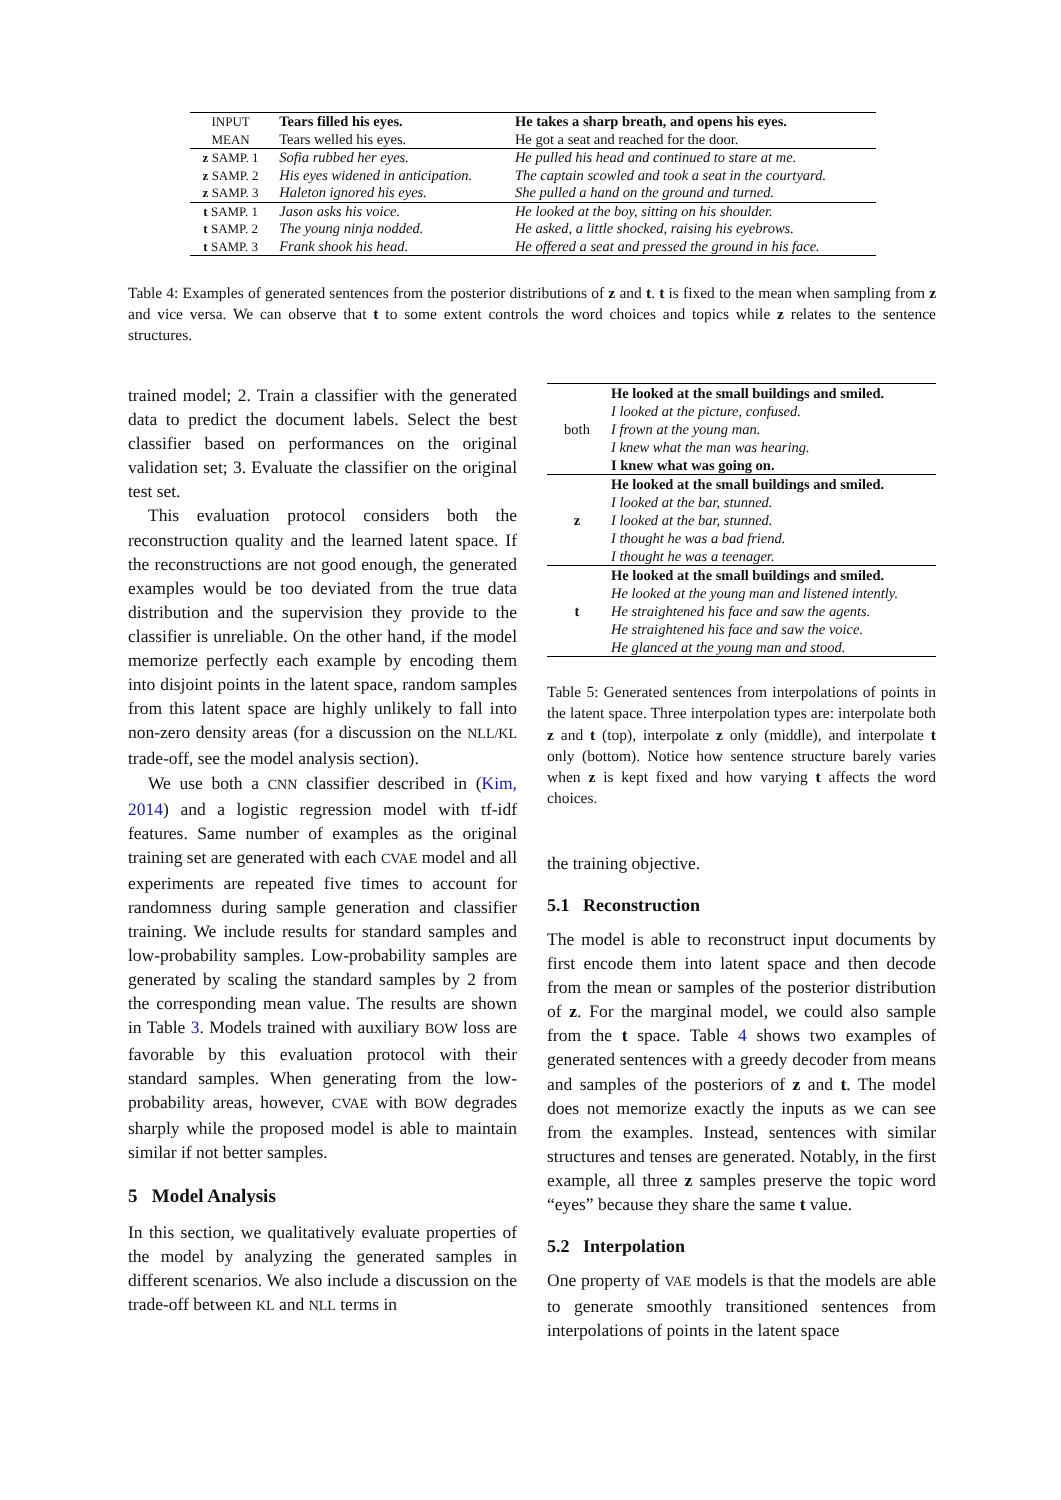| INPUT | Tears filled his eyes. | He takes a sharp breath, and opens his eyes. |
| MEAN | Tears welled his eyes. | He got a seat and reached for the door. |
| z SAMP. 1 | Sofia rubbed her eyes. | He pulled his head and continued to stare at me. |
| z SAMP. 2 | His eyes widened in anticipation. | The captain scowled and took a seat in the courtyard. |
| z SAMP. 3 | Haleton ignored his eyes. | She pulled a hand on the ground and turned. |
| t SAMP. 1 | Jason asks his voice. | He looked at the boy, sitting on his shoulder. |
| t SAMP. 2 | The young ninja nodded. | He asked, a little shocked, raising his eyebrows. |
| t SAMP. 3 | Frank shook his head. | He offered a seat and pressed the ground in his face. |
Table 4: Examples of generated sentences from the posterior distributions of z and t. t is fixed to the mean when sampling from z and vice versa. We can observe that t to some extent controls the word choices and topics while z relates to the sentence structures.
trained model; 2. Train a classifier with the generated data to predict the document labels. Select the best classifier based on performances on the original validation set; 3. Evaluate the classifier on the original test set.
This evaluation protocol considers both the reconstruction quality and the learned latent space. If the reconstructions are not good enough, the generated examples would be too deviated from the true data distribution and the supervision they provide to the classifier is unreliable. On the other hand, if the model memorize perfectly each example by encoding them into disjoint points in the latent space, random samples from this latent space are highly unlikely to fall into non-zero density areas (for a discussion on the NLL/KL trade-off, see the model analysis section).
We use both a CNN classifier described in (Kim, 2014) and a logistic regression model with tf-idf features. Same number of examples as the original training set are generated with each CVAE model and all experiments are repeated five times to account for randomness during sample generation and classifier training. We include results for standard samples and low-probability samples. Low-probability samples are generated by scaling the standard samples by 2 from the corresponding mean value. The results are shown in Table 3. Models trained with auxiliary BOW loss are favorable by this evaluation protocol with their standard samples. When generating from the low-probability areas, however, CVAE with BOW degrades sharply while the proposed model is able to maintain similar if not better samples.
5 Model Analysis
In this section, we qualitatively evaluate properties of the model by analyzing the generated samples in different scenarios. We also include a discussion on the trade-off between KL and NLL terms in
| both | He looked at the small buildings and smiled. |
| | I looked at the picture, confused. |
| | I frown at the young man. |
| | I knew what the man was hearing. |
| | I knew what was going on. |
| z | He looked at the small buildings and smiled. |
| | I looked at the bar, stunned. |
| | I looked at the bar, stunned. |
| | I thought he was a bad friend. |
| | I thought he was a teenager. |
| t | He looked at the small buildings and smiled. |
| | He looked at the young man and listened intently. |
| | He straightened his face and saw the agents. |
| | He straightened his face and saw the voice. |
| | He glanced at the young man and stood. |
Table 5: Generated sentences from interpolations of points in the latent space. Three interpolation types are: interpolate both z and t (top), interpolate z only (middle), and interpolate t only (bottom). Notice how sentence structure barely varies when z is kept fixed and how varying t affects the word choices.
the training objective.
5.1 Reconstruction
The model is able to reconstruct input documents by first encode them into latent space and then decode from the mean or samples of the posterior distribution of z. For the marginal model, we could also sample from the t space. Table 4 shows two examples of generated sentences with a greedy decoder from means and samples of the posteriors of z and t. The model does not memorize exactly the inputs as we can see from the examples. Instead, sentences with similar structures and tenses are generated. Notably, in the first example, all three z samples preserve the topic word “eyes” because they share the same t value.
5.2 Interpolation
One property of VAE models is that the models are able to generate smoothly transitioned sentences from interpolations of points in the latent space